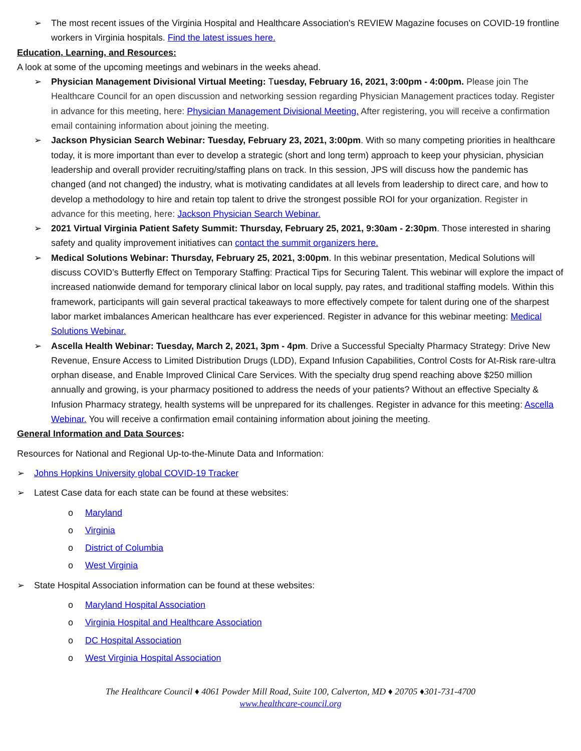➢ The most recent issues of the Virginia Hospital and Healthcare Association's REVIEW Magazine focuses on COVID-19 frontline workers in Virginia hospitals. Find the latest issues here.
Education, Learning, and Resources:
A look at some of the upcoming meetings and webinars in the weeks ahead.
➢ Physician Management Divisional Virtual Meeting: Tuesday, February 16, 2021, 3:00pm - 4:00pm. Please join The Healthcare Council for an open discussion and networking session regarding Physician Management practices today. Register in advance for this meeting, here: Physician Management Divisional Meeting. After registering, you will receive a confirmation email containing information about joining the meeting.
➢ Jackson Physician Search Webinar: Tuesday, February 23, 2021, 3:00pm. With so many competing priorities in healthcare today, it is more important than ever to develop a strategic (short and long term) approach to keep your physician, physician leadership and overall provider recruiting/staffing plans on track. In this session, JPS will discuss how the pandemic has changed (and not changed) the industry, what is motivating candidates at all levels from leadership to direct care, and how to develop a methodology to hire and retain top talent to drive the strongest possible ROI for your organization. Register in advance for this meeting, here: Jackson Physician Search Webinar.
➢ 2021 Virtual Virginia Patient Safety Summit: Thursday, February 25, 2021, 9:30am - 2:30pm. Those interested in sharing safety and quality improvement initiatives can contact the summit organizers here.
➢ Medical Solutions Webinar: Thursday, February 25, 2021, 3:00pm. In this webinar presentation, Medical Solutions will discuss COVID’s Butterfly Effect on Temporary Staffing: Practical Tips for Securing Talent. This webinar will explore the impact of increased nationwide demand for temporary clinical labor on local supply, pay rates, and traditional staffing models. Within this framework, participants will gain several practical takeaways to more effectively compete for talent during one of the sharpest labor market imbalances American healthcare has ever experienced. Register in advance for this webinar meeting: Medical Solutions Webinar.
➢ Ascella Health Webinar: Tuesday, March 2, 2021, 3pm - 4pm. Drive a Successful Specialty Pharmacy Strategy: Drive New Revenue, Ensure Access to Limited Distribution Drugs (LDD), Expand Infusion Capabilities, Control Costs for At-Risk rare-ultra orphan disease, and Enable Improved Clinical Care Services. With the specialty drug spend reaching above $250 million annually and growing, is your pharmacy positioned to address the needs of your patients? Without an effective Specialty & Infusion Pharmacy strategy, health systems will be unprepared for its challenges. Register in advance for this meeting: Ascella Webinar. You will receive a confirmation email containing information about joining the meeting.
General Information and Data Sources:
Resources for National and Regional Up-to-the-Minute Data and Information:
➢ Johns Hopkins University global COVID-19 Tracker
➢ Latest Case data for each state can be found at these websites:
o Maryland
o Virginia
o District of Columbia
o West Virginia
➢ State Hospital Association information can be found at these websites:
o Maryland Hospital Association
o Virginia Hospital and Healthcare Association
o DC Hospital Association
o West Virginia Hospital Association
The Healthcare Council ♦ 4061 Powder Mill Road, Suite 100, Calverton, MD ♦ 20705 ♦301-731-4700
www.healthcare-council.org